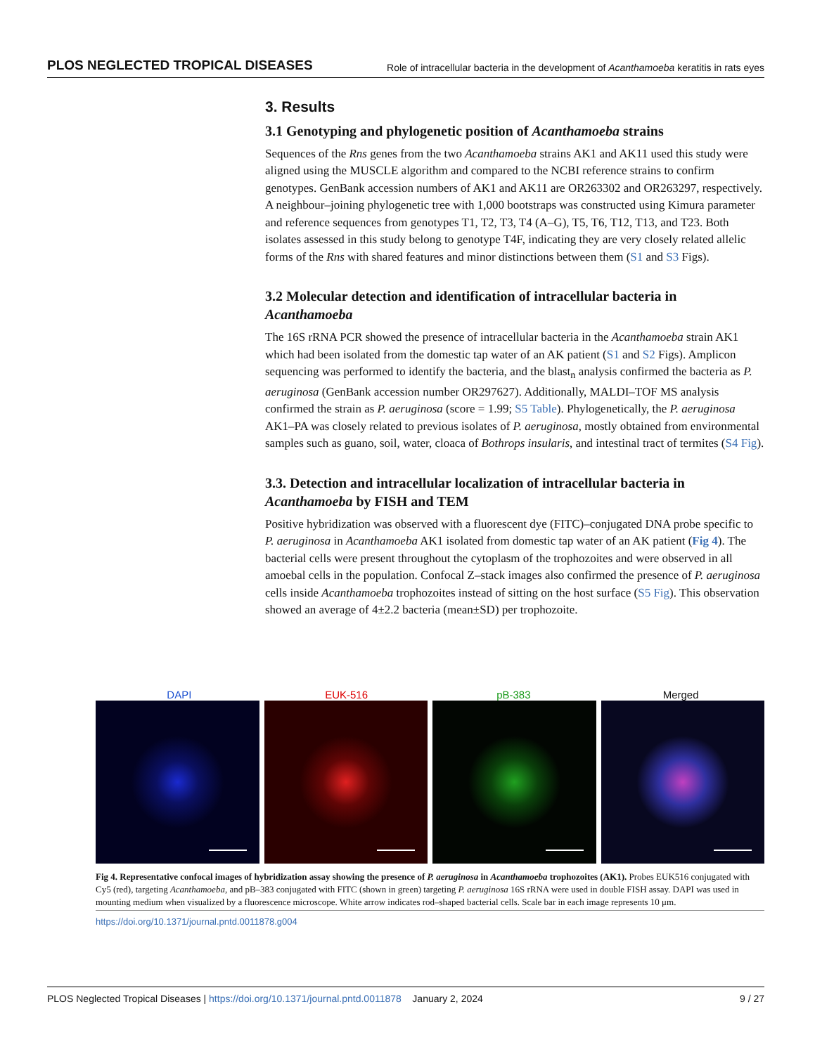PLOS NEGLECTED TROPICAL DISEASES Role of intracellular bacteria in the development of Acanthamoeba keratitis in rats eyes
3. Results
3.1 Genotyping and phylogenetic position of Acanthamoeba strains
Sequences of the Rns genes from the two Acanthamoeba strains AK1 and AK11 used this study were aligned using the MUSCLE algorithm and compared to the NCBI reference strains to confirm genotypes. GenBank accession numbers of AK1 and AK11 are OR263302 and OR263297, respectively. A neighbour–joining phylogenetic tree with 1,000 bootstraps was constructed using Kimura parameter and reference sequences from genotypes T1, T2, T3, T4 (A–G), T5, T6, T12, T13, and T23. Both isolates assessed in this study belong to genotype T4F, indicating they are very closely related allelic forms of the Rns with shared features and minor distinctions between them (S1 and S3 Figs).
3.2 Molecular detection and identification of intracellular bacteria in Acanthamoeba
The 16S rRNA PCR showed the presence of intracellular bacteria in the Acanthamoeba strain AK1 which had been isolated from the domestic tap water of an AK patient (S1 and S2 Figs). Amplicon sequencing was performed to identify the bacteria, and the blast<sub>n</sub> analysis confirmed the bacteria as P. aeruginosa (GenBank accession number OR297627). Additionally, MALDI–TOF MS analysis confirmed the strain as P. aeruginosa (score = 1.99; S5 Table). Phylogenetically, the P. aeruginosa AK1–PA was closely related to previous isolates of P. aeruginosa, mostly obtained from environmental samples such as guano, soil, water, cloaca of Bothrops insularis, and intestinal tract of termites (S4 Fig).
3.3. Detection and intracellular localization of intracellular bacteria in Acanthamoeba by FISH and TEM
Positive hybridization was observed with a fluorescent dye (FITC)–conjugated DNA probe specific to P. aeruginosa in Acanthamoeba AK1 isolated from domestic tap water of an AK patient (Fig 4). The bacterial cells were present throughout the cytoplasm of the trophozoites and were observed in all amoebal cells in the population. Confocal Z–stack images also confirmed the presence of P. aeruginosa cells inside Acanthamoeba trophozoites instead of sitting on the host surface (S5 Fig). This observation showed an average of 4±2.2 bacteria (mean±SD) per trophozoite.
DAPI EUK-516 pB-383 Merged
Fig 4. Representative confocal images of hybridization assay showing the presence of P. aeruginosa in Acanthamoeba trophozoites (AK1). Probes EUK516 conjugated with Cy5 (red), targeting Acanthamoeba, and pB–383 conjugated with FITC (shown in green) targeting P. aeruginosa 16S rRNA were used in double FISH assay. DAPI was used in mounting medium when visualized by a fluorescence microscope. White arrow indicates rod–shaped bacterial cells. Scale bar in each image represents 10 μm.
https://doi.org/10.1371/journal.pntd.0011878.g004
PLOS Neglected Tropical Diseases | https://doi.org/10.1371/journal.pntd.0011878 January 2, 2024 9 / 27